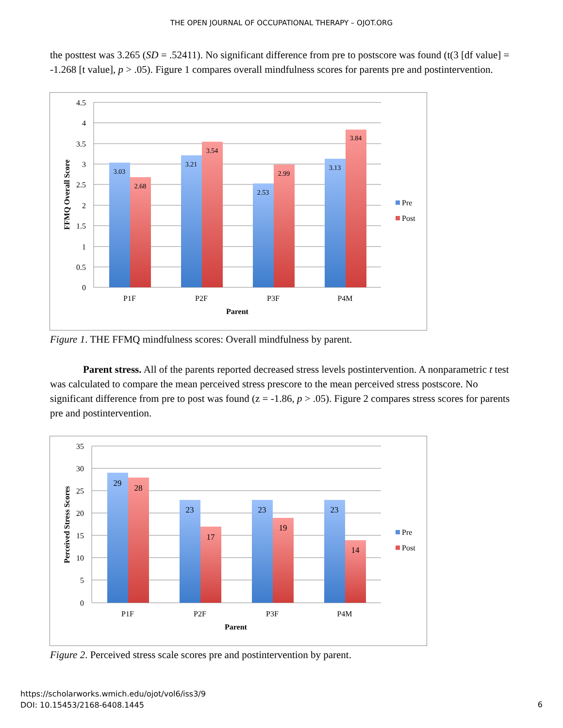THE OPEN JOURNAL OF OCCUPATIONAL THERAPY – OJOT.ORG
the posttest was 3.265 (SD = .52411). No significant difference from pre to postscore was found (t(3 [df value] = -1.268 [t value], p > .05). Figure 1 compares overall mindfulness scores for parents pre and postintervention.
4.5
4
3.5
3
2.5
2
1.5
1
0.5
0
3.03
2.68
3.21
3.54
2.53
2.99
3.13
3.84
P1F
P2F
P3F
P4M
Parent
FFMQ Overall Score
Pre
Post
Figure 1. THE FFMQ mindfulness scores: Overall mindfulness by parent.
Parent stress. All of the parents reported decreased stress levels postintervention. A nonparametric t test was calculated to compare the mean perceived stress prescore to the mean perceived stress postscore. No significant difference from pre to post was found (z = -1.86, p > .05). Figure 2 compares stress scores for parents pre and postintervention.
35
30
25
20
15
10
5
0
29
28
23
17
23
19
23
14
P1F
P2F
P3F
P4M
Parent
Perceived Stress Scores
Pre
Post
Figure 2. Perceived stress scale scores pre and postintervention by parent.
https://scholarworks.wmich.edu/ojot/vol6/iss3/9
DOI: 10.15453/2168-6408.1445
6